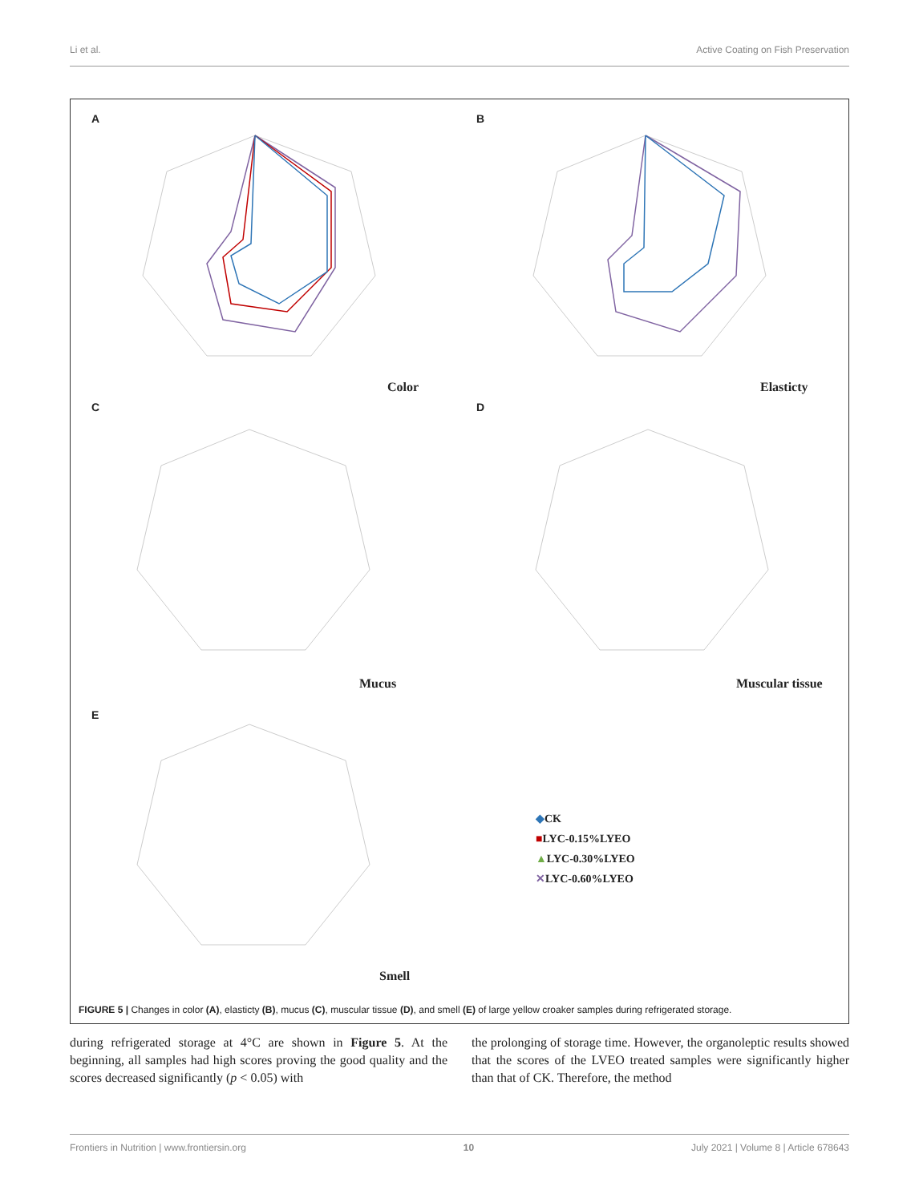Li et al. Active Coating on Fish Preservation
A B
C D
E
Color Elasticty
Mucus Muscular tissue
Smell
◆CK
■LYC-0.15%LYEO
▲LYC-0.30%LYEO
✕LYC-0.60%LYEO
FIGURE 5 | Changes in color (A), elasticty (B), mucus (C), muscular tissue (D), and smell (E) of large yellow croaker samples during refrigerated storage.
during refrigerated storage at 4°C are shown in Figure 5. At the beginning, all samples had high scores proving the good quality and the scores decreased significantly (p < 0.05) with
the prolonging of storage time. However, the organoleptic results showed that the scores of the LVEO treated samples were significantly higher than that of CK. Therefore, the method
Frontiers in Nutrition | www.frontiersin.org 10 July 2021 | Volume 8 | Article 678643